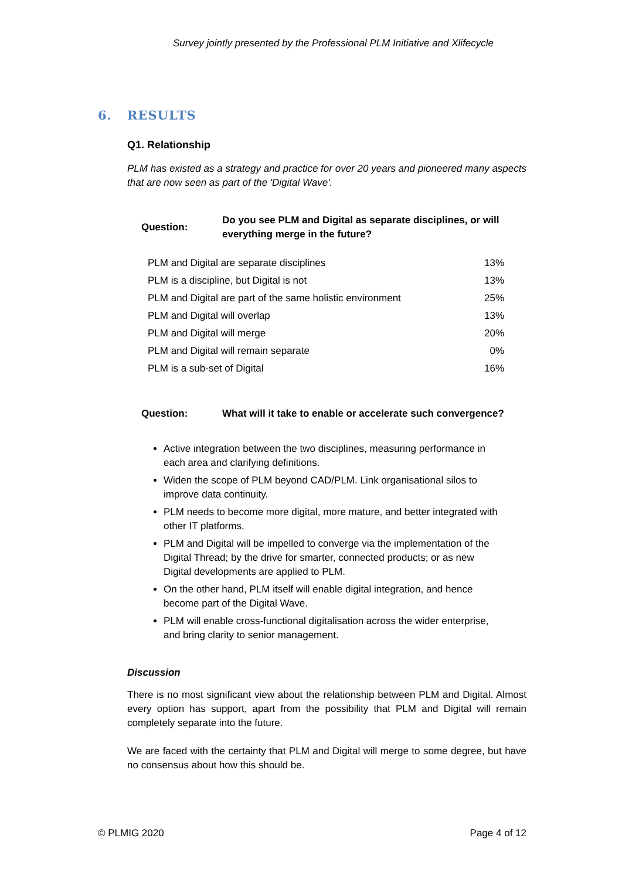Survey jointly presented by the Professional PLM Initiative and Xlifecycle
6. RESULTS
Q1. Relationship
PLM has existed as a strategy and practice for over 20 years and pioneered many aspects that are now seen as part of the 'Digital Wave'.
Question:
Do you see PLM and Digital as separate disciplines, or will
everything merge in the future?
| PLM and Digital are separate disciplines | 13% |
| PLM is a discipline, but Digital is not | 13% |
| PLM and Digital are part of the same holistic environment | 25% |
| PLM and Digital will overlap | 13% |
| PLM and Digital will merge | 20% |
| PLM and Digital will remain separate | 0% |
| PLM is a sub-set of Digital | 16% |
Question:
What will it take to enable or accelerate such convergence?
Active integration between the two disciplines, measuring performance in each area and clarifying definitions.
Widen the scope of PLM beyond CAD/PLM. Link organisational silos to improve data continuity.
PLM needs to become more digital, more mature, and better integrated with other IT platforms.
PLM and Digital will be impelled to converge via the implementation of the Digital Thread; by the drive for smarter, connected products; or as new Digital developments are applied to PLM.
On the other hand, PLM itself will enable digital integration, and hence become part of the Digital Wave.
PLM will enable cross-functional digitalisation across the wider enterprise, and bring clarity to senior management.
Discussion
There is no most significant view about the relationship between PLM and Digital. Almost every option has support, apart from the possibility that PLM and Digital will remain completely separate into the future.
We are faced with the certainty that PLM and Digital will merge to some degree, but have no consensus about how this should be.
© PLMIG 2020 Page 4 of 12